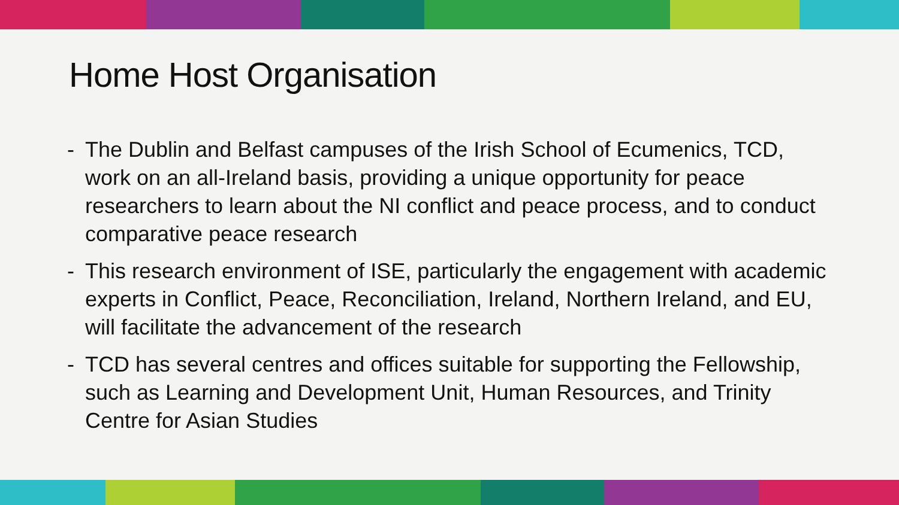Home Host Organisation
- The Dublin and Belfast campuses of the Irish School of Ecumenics, TCD, work on an all-Ireland basis, providing a unique opportunity for peace researchers to learn about the NI conflict and peace process, and to conduct comparative peace research
- This research environment of ISE, particularly the engagement with academic experts in Conflict, Peace, Reconciliation, Ireland, Northern Ireland, and EU, will facilitate the advancement of the research
- TCD has several centres and offices suitable for supporting the Fellowship, such as Learning and Development Unit, Human Resources, and Trinity Centre for Asian Studies